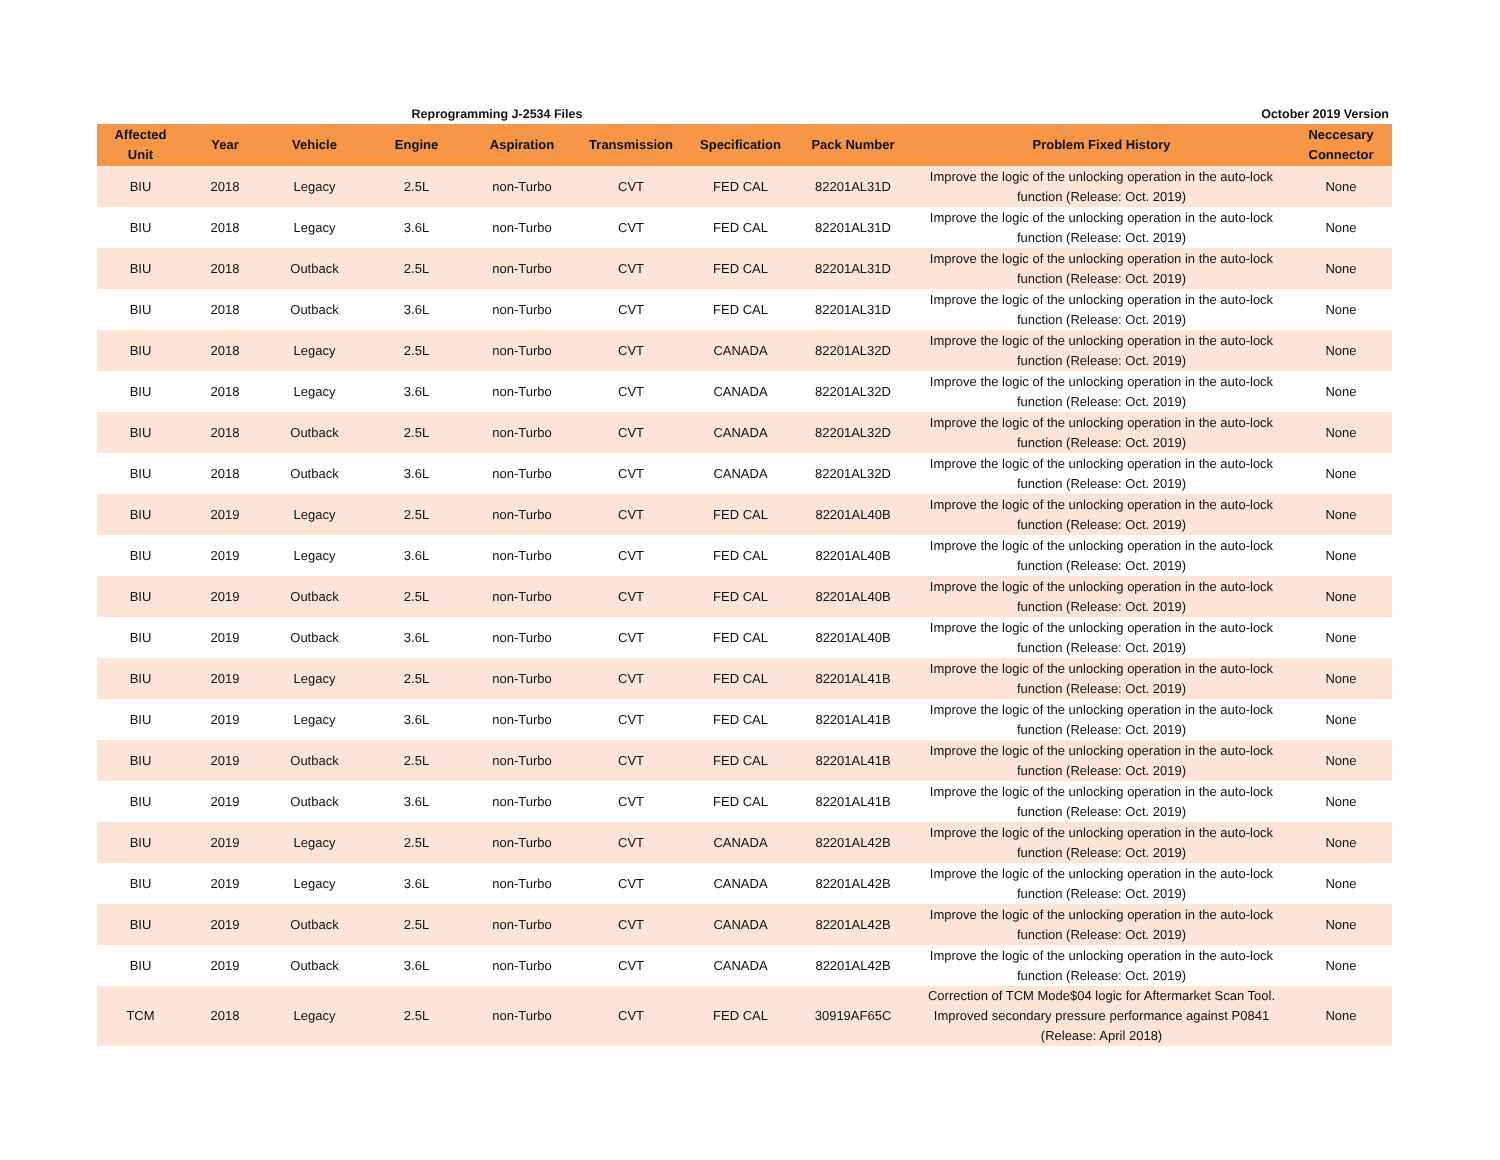Reprogramming J-2534 Files October 2019 Version
| Affected Unit | Year | Vehicle | Engine | Aspiration | Transmission | Specification | Pack Number | Problem Fixed History | Neccesary Connector |
| --- | --- | --- | --- | --- | --- | --- | --- | --- | --- |
| BIU | 2018 | Legacy | 2.5L | non-Turbo | CVT | FED CAL | 82201AL31D | Improve the logic of the unlocking operation in the auto-lock function (Release: Oct. 2019) | None |
| BIU | 2018 | Legacy | 3.6L | non-Turbo | CVT | FED CAL | 82201AL31D | Improve the logic of the unlocking operation in the auto-lock function (Release: Oct. 2019) | None |
| BIU | 2018 | Outback | 2.5L | non-Turbo | CVT | FED CAL | 82201AL31D | Improve the logic of the unlocking operation in the auto-lock function (Release: Oct. 2019) | None |
| BIU | 2018 | Outback | 3.6L | non-Turbo | CVT | FED CAL | 82201AL31D | Improve the logic of the unlocking operation in the auto-lock function (Release: Oct. 2019) | None |
| BIU | 2018 | Legacy | 2.5L | non-Turbo | CVT | CANADA | 82201AL32D | Improve the logic of the unlocking operation in the auto-lock function (Release: Oct. 2019) | None |
| BIU | 2018 | Legacy | 3.6L | non-Turbo | CVT | CANADA | 82201AL32D | Improve the logic of the unlocking operation in the auto-lock function (Release: Oct. 2019) | None |
| BIU | 2018 | Outback | 2.5L | non-Turbo | CVT | CANADA | 82201AL32D | Improve the logic of the unlocking operation in the auto-lock function (Release: Oct. 2019) | None |
| BIU | 2018 | Outback | 3.6L | non-Turbo | CVT | CANADA | 82201AL32D | Improve the logic of the unlocking operation in the auto-lock function (Release: Oct. 2019) | None |
| BIU | 2019 | Legacy | 2.5L | non-Turbo | CVT | FED CAL | 82201AL40B | Improve the logic of the unlocking operation in the auto-lock function (Release: Oct. 2019) | None |
| BIU | 2019 | Legacy | 3.6L | non-Turbo | CVT | FED CAL | 82201AL40B | Improve the logic of the unlocking operation in the auto-lock function (Release: Oct. 2019) | None |
| BIU | 2019 | Outback | 2.5L | non-Turbo | CVT | FED CAL | 82201AL40B | Improve the logic of the unlocking operation in the auto-lock function (Release: Oct. 2019) | None |
| BIU | 2019 | Outback | 3.6L | non-Turbo | CVT | FED CAL | 82201AL40B | Improve the logic of the unlocking operation in the auto-lock function (Release: Oct. 2019) | None |
| BIU | 2019 | Legacy | 2.5L | non-Turbo | CVT | FED CAL | 82201AL41B | Improve the logic of the unlocking operation in the auto-lock function (Release: Oct. 2019) | None |
| BIU | 2019 | Legacy | 3.6L | non-Turbo | CVT | FED CAL | 82201AL41B | Improve the logic of the unlocking operation in the auto-lock function (Release: Oct. 2019) | None |
| BIU | 2019 | Outback | 2.5L | non-Turbo | CVT | FED CAL | 82201AL41B | Improve the logic of the unlocking operation in the auto-lock function (Release: Oct. 2019) | None |
| BIU | 2019 | Outback | 3.6L | non-Turbo | CVT | FED CAL | 82201AL41B | Improve the logic of the unlocking operation in the auto-lock function (Release: Oct. 2019) | None |
| BIU | 2019 | Legacy | 2.5L | non-Turbo | CVT | CANADA | 82201AL42B | Improve the logic of the unlocking operation in the auto-lock function (Release: Oct. 2019) | None |
| BIU | 2019 | Legacy | 3.6L | non-Turbo | CVT | CANADA | 82201AL42B | Improve the logic of the unlocking operation in the auto-lock function (Release: Oct. 2019) | None |
| BIU | 2019 | Outback | 2.5L | non-Turbo | CVT | CANADA | 82201AL42B | Improve the logic of the unlocking operation in the auto-lock function (Release: Oct. 2019) | None |
| BIU | 2019 | Outback | 3.6L | non-Turbo | CVT | CANADA | 82201AL42B | Improve the logic of the unlocking operation in the auto-lock function (Release: Oct. 2019) | None |
| TCM | 2018 | Legacy | 2.5L | non-Turbo | CVT | FED CAL | 30919AF65C | Correction of TCM Mode$04 logic for Aftermarket Scan Tool. Improved secondary pressure performance against P0841 (Release: April 2018) | None |